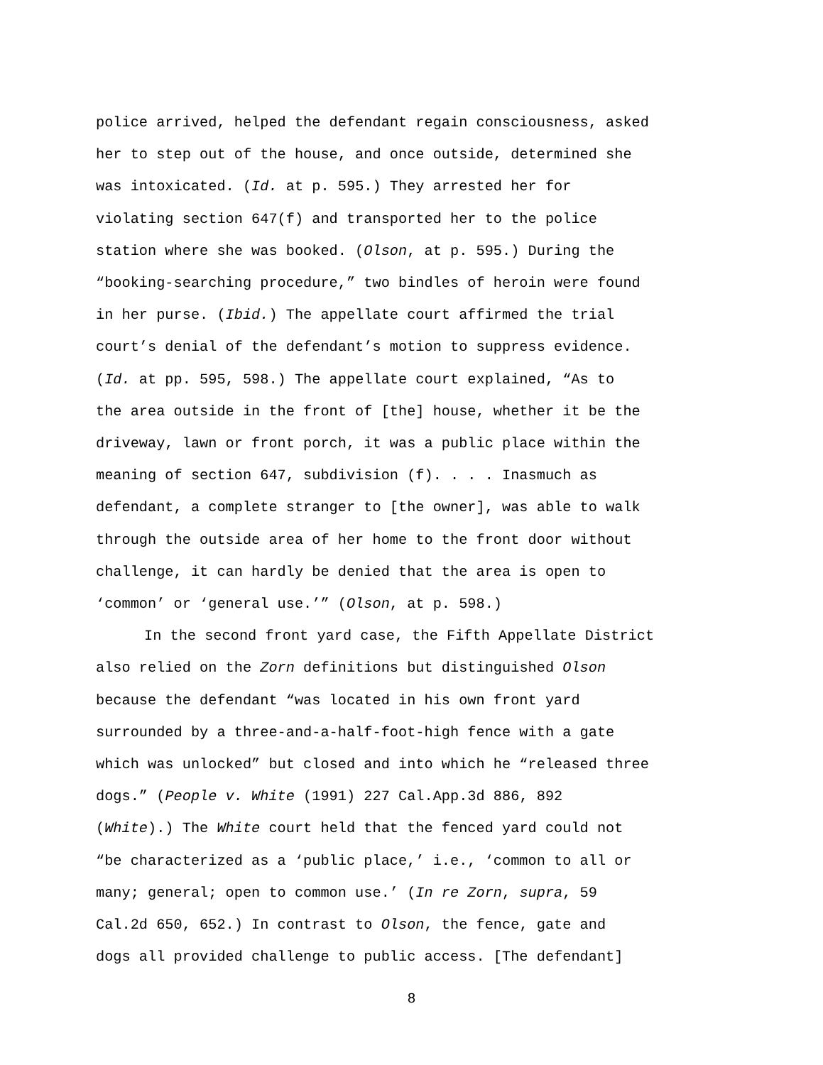police arrived, helped the defendant regain consciousness, asked her to step out of the house, and once outside, determined she was intoxicated. (Id. at p. 595.) They arrested her for violating section 647(f) and transported her to the police station where she was booked. (Olson, at p. 595.) During the “booking-searching procedure,” two bindles of heroin were found in her purse. (Ibid.) The appellate court affirmed the trial court’s denial of the defendant’s motion to suppress evidence. (Id. at pp. 595, 598.) The appellate court explained, “As to the area outside in the front of [the] house, whether it be the driveway, lawn or front porch, it was a public place within the meaning of section 647, subdivision (f). . . . Inasmuch as defendant, a complete stranger to [the owner], was able to walk through the outside area of her home to the front door without challenge, it can hardly be denied that the area is open to ‘common’ or ‘general use.’” (Olson, at p. 598.)
In the second front yard case, the Fifth Appellate District also relied on the Zorn definitions but distinguished Olson because the defendant “was located in his own front yard surrounded by a three-and-a-half-foot-high fence with a gate which was unlocked” but closed and into which he “released three dogs.” (People v. White (1991) 227 Cal.App.3d 886, 892 (White).) The White court held that the fenced yard could not “be characterized as a ‘public place,’ i.e., ‘common to all or many; general; open to common use.’ (In re Zorn, supra, 59 Cal.2d 650, 652.) In contrast to Olson, the fence, gate and dogs all provided challenge to public access. [The defendant]
8